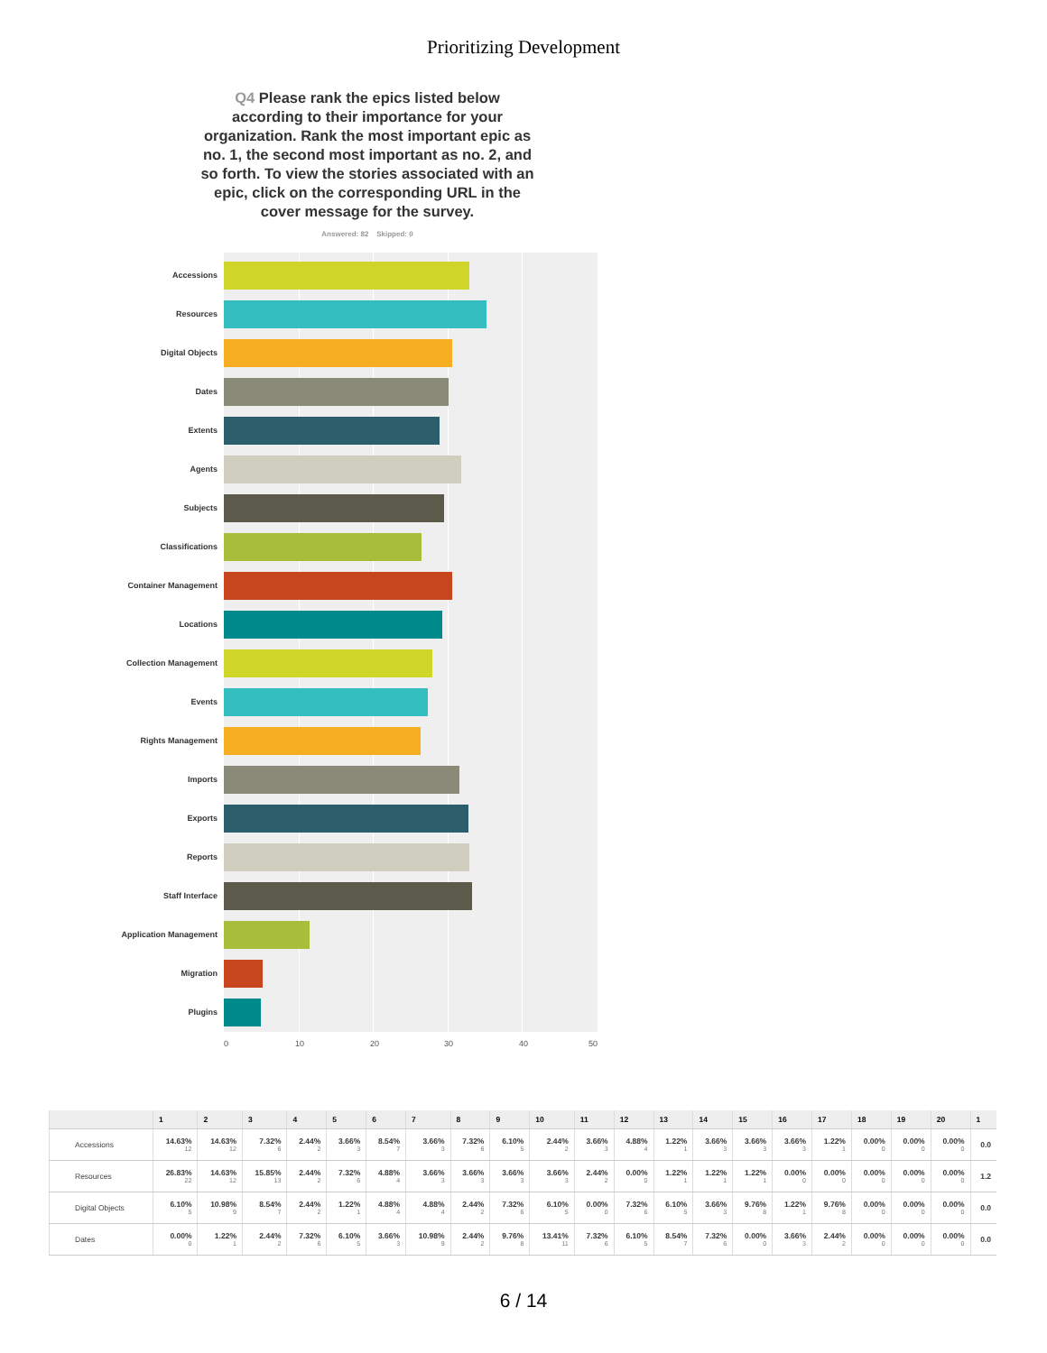Prioritizing Development
Q4 Please rank the epics listed below according to their importance for your organization. Rank the most important epic as no. 1, the second most important as no. 2, and so forth. To view the stories associated with an epic, click on the corresponding URL in the cover message for the survey.
Answered: 82 Skipped: 0
Accessions
Resources
Digital Objects
Dates
Extents
Agents
Subjects
Classifications
Container Management
Locations
Collection Management
Events
Rights Management
Imports
Exports
Reports
Staff Interface
Application Management
Migration
Plugins
0 10 20 30 40 50
| | 1 | 2 | 3 | 4 | 5 | 6 | 7 | 8 | 9 | 10 | 11 | 12 | 13 | 14 | 15 | 16 | 17 | 18 | 19 | 20 | 1 |
| --- | --- | --- | --- | --- | --- | --- | --- | --- | --- | --- | --- | --- | --- | --- | --- | --- | --- | --- | --- | --- | --- |
| Accessions | 14.63% 12 | 14.63% 12 | 7.32% 6 | 2.44% 2 | 3.66% 3 | 8.54% 7 | 3.66% 3 | 7.32% 6 | 6.10% 5 | 2.44% 2 | 3.66% 3 | 4.88% 4 | 1.22% 1 | 3.66% 3 | 3.66% 3 | 3.66% 3 | 1.22% 1 | 0.00% 0 | 0.00% 0 | 0.00% 0 | 0.0 |
| Resources | 26.83% 22 | 14.63% 12 | 15.85% 13 | 2.44% 2 | 7.32% 6 | 4.88% 4 | 3.66% 3 | 3.66% 3 | 3.66% 3 | 3.66% 3 | 2.44% 2 | 0.00% 0 | 1.22% 1 | 1.22% 1 | 1.22% 1 | 0.00% 0 | 0.00% 0 | 0.00% 0 | 0.00% 0 | 0.00% 0 | 1.2 |
| Digital Objects | 6.10% 5 | 10.98% 9 | 8.54% 7 | 2.44% 2 | 1.22% 1 | 4.88% 4 | 4.88% 4 | 2.44% 2 | 7.32% 6 | 6.10% 5 | 0.00% 0 | 7.32% 6 | 6.10% 5 | 3.66% 3 | 9.76% 8 | 1.22% 1 | 9.76% 8 | 0.00% 0 | 0.00% 0 | 0.00% 0 | 0.0 |
| Dates | 0.00% 0 | 1.22% 1 | 2.44% 2 | 7.32% 6 | 6.10% 5 | 3.66% 3 | 10.98% 9 | 2.44% 2 | 9.76% 8 | 13.41% 11 | 7.32% 6 | 6.10% 5 | 8.54% 7 | 7.32% 6 | 0.00% 0 | 3.66% 3 | 2.44% 2 | 0.00% 0 | 0.00% 0 | 0.00% 0 | 0.0 |
6 / 14